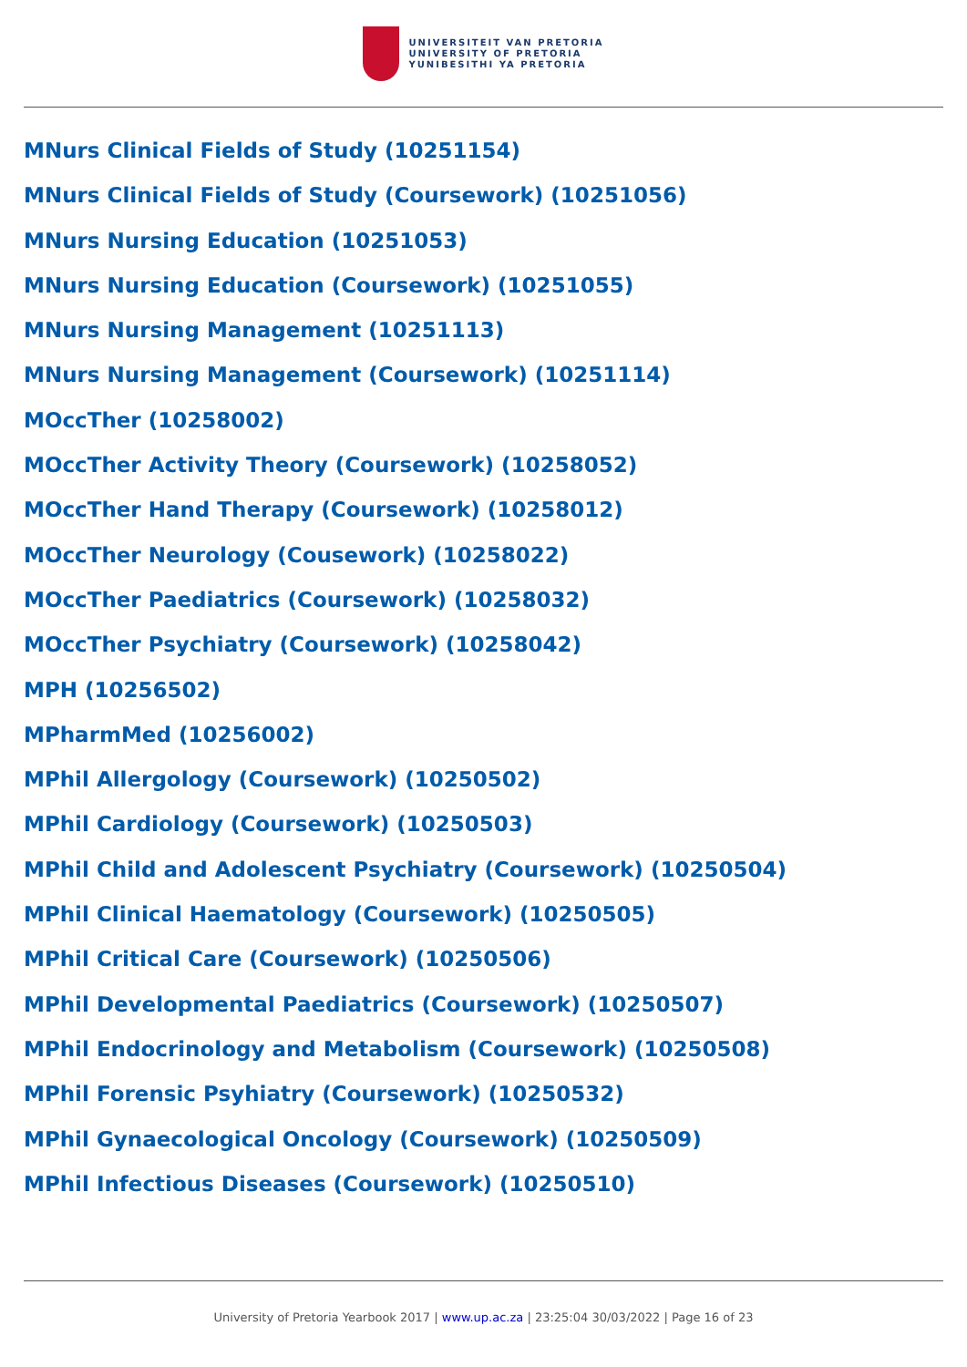UNIVERSITEIT VAN PRETORIA
UNIVERSITY OF PRETORIA
YUNIBESITHI YA PRETORIA
MNurs Clinical Fields of Study (10251154)
MNurs Clinical Fields of Study (Coursework) (10251056)
MNurs Nursing Education (10251053)
MNurs Nursing Education (Coursework) (10251055)
MNurs Nursing Management (10251113)
MNurs Nursing Management (Coursework) (10251114)
MOccTher (10258002)
MOccTher Activity Theory (Coursework) (10258052)
MOccTher Hand Therapy (Coursework) (10258012)
MOccTher Neurology (Cousework) (10258022)
MOccTher Paediatrics (Coursework) (10258032)
MOccTher Psychiatry (Coursework) (10258042)
MPH (10256502)
MPharmMed (10256002)
MPhil Allergology (Coursework) (10250502)
MPhil Cardiology (Coursework) (10250503)
MPhil Child and Adolescent Psychiatry (Coursework) (10250504)
MPhil Clinical Haematology (Coursework) (10250505)
MPhil Critical Care (Coursework) (10250506)
MPhil Developmental Paediatrics (Coursework) (10250507)
MPhil Endocrinology and Metabolism (Coursework) (10250508)
MPhil Forensic Psyhiatry (Coursework) (10250532)
MPhil Gynaecological Oncology (Coursework) (10250509)
MPhil Infectious Diseases (Coursework) (10250510)
University of Pretoria Yearbook 2017 | www.up.ac.za | 23:25:04 30/03/2022 | Page 16 of 23